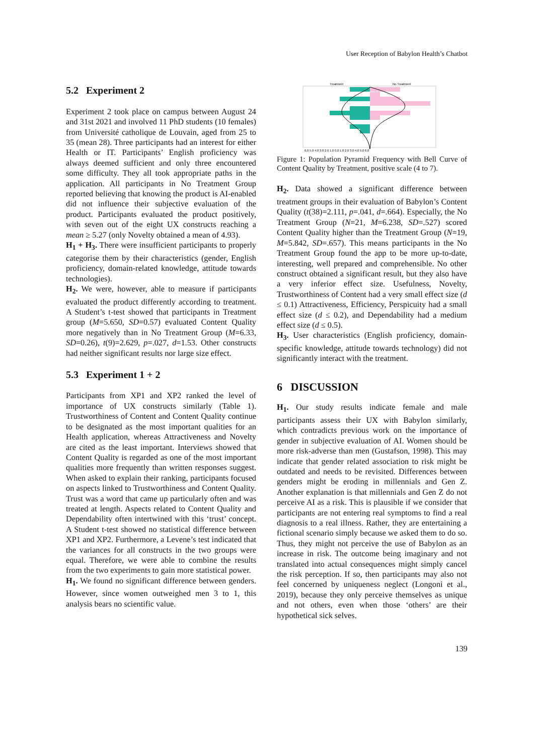User Reception of Babylon Health’s Chatbot
5.2 Experiment 2
Experiment 2 took place on campus between August 24 and 31st 2021 and involved 11 PhD students (10 females) from Université catholique de Louvain, aged from 25 to 35 (mean 28). Three participants had an interest for either Health or IT. Participants’ English proficiency was always deemed sufficient and only three encountered some difficulty. They all took appropriate paths in the application. All participants in No Treatment Group reported believing that knowing the product is AI-enabled did not influence their subjective evaluation of the product. Participants evaluated the product positively, with seven out of the eight UX constructs reaching a mean ≥ 5.27 (only Novelty obtained a mean of 4.93).
H<sub>1</sub> + H<sub>3</sub>. There were insufficient participants to properly categorise them by their characteristics (gender, English proficiency, domain-related knowledge, attitude towards technologies).
H<sub>2</sub>. We were, however, able to measure if participants evaluated the product differently according to treatment. A Student’s t-test showed that participants in Treatment group (M=5.650, SD=0.57) evaluated Content Quality more negatively than in No Treatment Group (M=6.33, SD=0.26), t(9)=2.629, p=.027, d=1.53. Other constructs had neither significant results nor large size effect.
5.3 Experiment 1 + 2
Participants from XP1 and XP2 ranked the level of importance of UX constructs similarly (Table 1). Trustworthiness of Content and Content Quality continue to be designated as the most important qualities for an Health application, whereas Attractiveness and Novelty are cited as the least important. Interviews showed that Content Quality is regarded as one of the most important qualities more frequently than written responses suggest. When asked to explain their ranking, participants focused on aspects linked to Trustworthiness and Content Quality. Trust was a word that came up particularly often and was treated at length. Aspects related to Content Quality and Dependability often intertwined with this ‘trust’ concept. A Student t-test showed no statistical difference between XP1 and XP2. Furthermore, a Levene’s test indicated that the variances for all constructs in the two groups were equal. Therefore, we were able to combine the results from the two experiments to gain more statistical power.
H<sub>1</sub>. We found no significant difference between genders. However, since women outweighed men 3 to 1, this analysis bears no scientific value.
Treatment
No Treatment
6.0 5.0 4.0 3.0 2.0 1.0 0.0 1.0 2.0 3.0 4.0 5.0 6.0
Figure 1: Population Pyramid Frequency with Bell Curve of Content Quality by Treatment, positive scale (4 to 7).
H<sub>2</sub>. Data showed a significant difference between treatment groups in their evaluation of Babylon’s Content Quality (t(38)=2.111, p=.041, d=.664). Especially, the No Treatment Group (N=21, M=6.238, SD=.527) scored Content Quality higher than the Treatment Group (N=19, M=5.842, SD=.657). This means participants in the No Treatment Group found the app to be more up-to-date, interesting, well prepared and comprehensible. No other construct obtained a significant result, but they also have a very inferior effect size. Usefulness, Novelty, Trustworthiness of Content had a very small effect size (d ≤ 0.1) Attractiveness, Efficiency, Perspicuity had a small effect size (d ≤ 0.2), and Dependability had a medium effect size (d ≤ 0.5).
H<sub>3</sub>. User characteristics (English proficiency, domain-specific knowledge, attitude towards technology) did not significantly interact with the treatment.
6 DISCUSSION
H<sub>1</sub>. Our study results indicate female and male participants assess their UX with Babylon similarly, which contradicts previous work on the importance of gender in subjective evaluation of AI. Women should be more risk-adverse than men (Gustafson, 1998). This may indicate that gender related association to risk might be outdated and needs to be revisited. Differences between genders might be eroding in millennials and Gen Z. Another explanation is that millennials and Gen Z do not perceive AI as a risk. This is plausible if we consider that participants are not entering real symptoms to find a real diagnosis to a real illness. Rather, they are entertaining a fictional scenario simply because we asked them to do so. Thus, they might not perceive the use of Babylon as an increase in risk. The outcome being imaginary and not translated into actual consequences might simply cancel the risk perception. If so, then participants may also not feel concerned by uniqueness neglect (Longoni et al., 2019), because they only perceive themselves as unique and not others, even when those ‘others’ are their hypothetical sick selves.
139